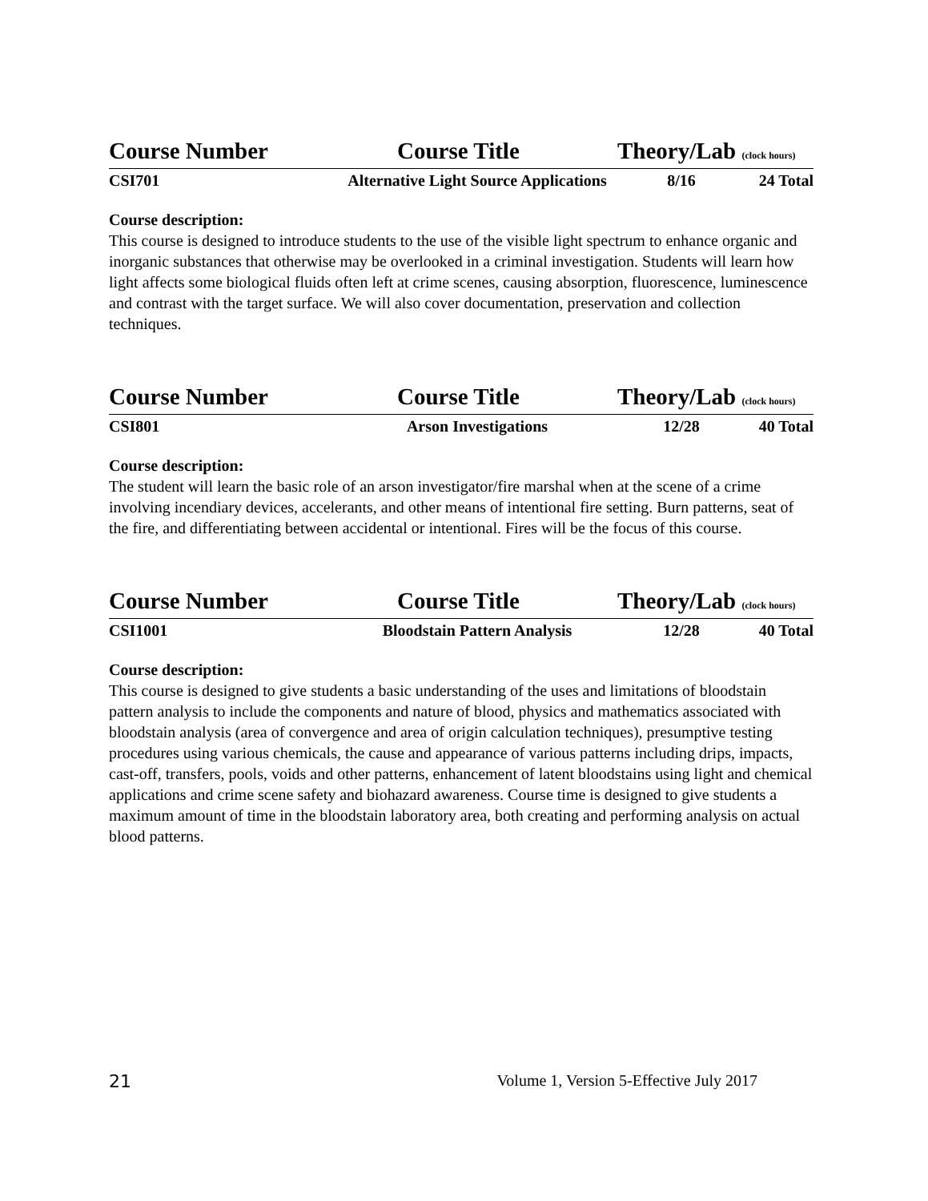Course Number Course Title Theory/Lab (clock hours)
CSI701 Alternative Light Source Applications 8/16 24 Total
Course description:
This course is designed to introduce students to the use of the visible light spectrum to enhance organic and inorganic substances that otherwise may be overlooked in a criminal investigation. Students will learn how light affects some biological fluids often left at crime scenes, causing absorption, fluorescence, luminescence and contrast with the target surface. We will also cover documentation, preservation and collection techniques.
Course Number Course Title Theory/Lab (clock hours)
CSI801 Arson Investigations 12/28 40 Total
Course description:
The student will learn the basic role of an arson investigator/fire marshal when at the scene of a crime involving incendiary devices, accelerants, and other means of intentional fire setting. Burn patterns, seat of the fire, and differentiating between accidental or intentional. Fires will be the focus of this course.
Course Number Course Title Theory/Lab (clock hours)
CSI1001 Bloodstain Pattern Analysis 12/28 40 Total
Course description:
This course is designed to give students a basic understanding of the uses and limitations of bloodstain pattern analysis to include the components and nature of blood, physics and mathematics associated with bloodstain analysis (area of convergence and area of origin calculation techniques), presumptive testing procedures using various chemicals, the cause and appearance of various patterns including drips, impacts, cast-off, transfers, pools, voids and other patterns, enhancement of latent bloodstains using light and chemical applications and crime scene safety and biohazard awareness. Course time is designed to give students a maximum amount of time in the bloodstain laboratory area, both creating and performing analysis on actual blood patterns.
21 Volume 1, Version 5-Effective July 2017